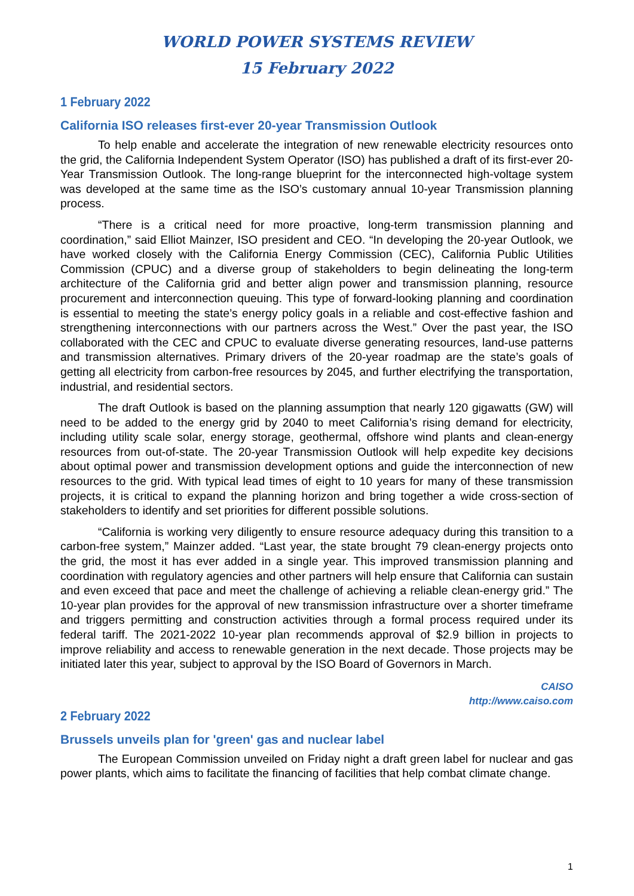WORLD POWER SYSTEMS REVIEW
15 February 2022
1 February 2022
California ISO releases first-ever 20-year Transmission Outlook
To help enable and accelerate the integration of new renewable electricity resources onto the grid, the California Independent System Operator (ISO) has published a draft of its first-ever 20-Year Transmission Outlook. The long-range blueprint for the interconnected high-voltage system was developed at the same time as the ISO’s customary annual 10-year Transmission planning process.
“There is a critical need for more proactive, long-term transmission planning and coordination,” said Elliot Mainzer, ISO president and CEO. “In developing the 20-year Outlook, we have worked closely with the California Energy Commission (CEC), California Public Utilities Commission (CPUC) and a diverse group of stakeholders to begin delineating the long-term architecture of the California grid and better align power and transmission planning, resource procurement and interconnection queuing. This type of forward-looking planning and coordination is essential to meeting the state’s energy policy goals in a reliable and cost-effective fashion and strengthening interconnections with our partners across the West.” Over the past year, the ISO collaborated with the CEC and CPUC to evaluate diverse generating resources, land-use patterns and transmission alternatives. Primary drivers of the 20-year roadmap are the state’s goals of getting all electricity from carbon-free resources by 2045, and further electrifying the transportation, industrial, and residential sectors.
The draft Outlook is based on the planning assumption that nearly 120 gigawatts (GW) will need to be added to the energy grid by 2040 to meet California’s rising demand for electricity, including utility scale solar, energy storage, geothermal, offshore wind plants and clean-energy resources from out-of-state. The 20-year Transmission Outlook will help expedite key decisions about optimal power and transmission development options and guide the interconnection of new resources to the grid. With typical lead times of eight to 10 years for many of these transmission projects, it is critical to expand the planning horizon and bring together a wide cross-section of stakeholders to identify and set priorities for different possible solutions.
“California is working very diligently to ensure resource adequacy during this transition to a carbon-free system,” Mainzer added. “Last year, the state brought 79 clean-energy projects onto the grid, the most it has ever added in a single year. This improved transmission planning and coordination with regulatory agencies and other partners will help ensure that California can sustain and even exceed that pace and meet the challenge of achieving a reliable clean-energy grid.” The 10-year plan provides for the approval of new transmission infrastructure over a shorter timeframe and triggers permitting and construction activities through a formal process required under its federal tariff. The 2021-2022 10-year plan recommends approval of $2.9 billion in projects to improve reliability and access to renewable generation in the next decade. Those projects may be initiated later this year, subject to approval by the ISO Board of Governors in March.
CAISO
http://www.caiso.com
2 February 2022
Brussels unveils plan for 'green' gas and nuclear label
The European Commission unveiled on Friday night a draft green label for nuclear and gas power plants, which aims to facilitate the financing of facilities that help combat climate change.
1